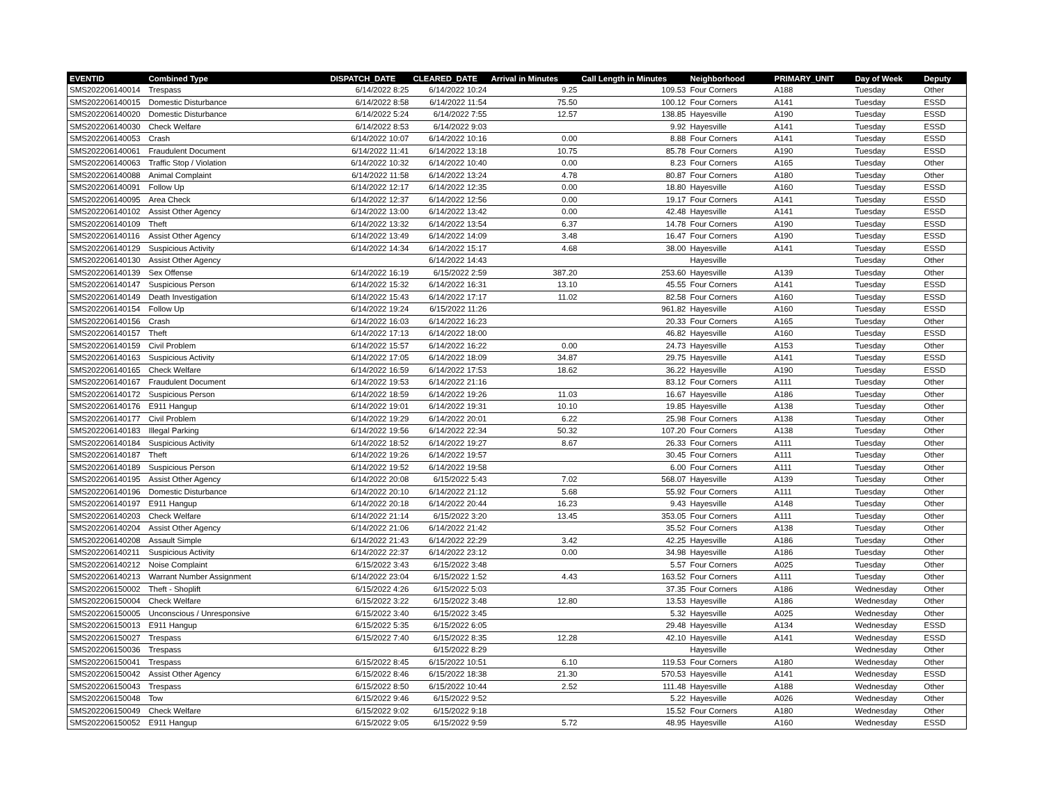| EVENTID | Combined Type | DISPATCH_DATE | CLEARED_DATE | Arrival in Minutes | Call Length in Minutes | Neighborhood | PRIMARY_UNIT | Day of Week | Deputy |
| --- | --- | --- | --- | --- | --- | --- | --- | --- | --- |
| SMS202206140014 | Trespass | 6/14/2022 8:25 | 6/14/2022 10:24 | 9.25 | 109.53 | Four Corners | A188 | Tuesday | Other |
| SMS202206140015 | Domestic Disturbance | 6/14/2022 8:58 | 6/14/2022 11:54 | 75.50 | 100.12 | Four Corners | A141 | Tuesday | ESSD |
| SMS202206140020 | Domestic Disturbance | 6/14/2022 5:24 | 6/14/2022 7:55 | 12.57 | 138.85 | Hayesville | A190 | Tuesday | ESSD |
| SMS202206140030 | Check Welfare | 6/14/2022 8:53 | 6/14/2022 9:03 | | 9.92 | Hayesville | A141 | Tuesday | ESSD |
| SMS202206140053 | Crash | 6/14/2022 10:07 | 6/14/2022 10:16 | 0.00 | 8.88 | Four Corners | A141 | Tuesday | ESSD |
| SMS202206140061 | Fraudulent Document | 6/14/2022 11:41 | 6/14/2022 13:18 | 10.75 | 85.78 | Four Corners | A190 | Tuesday | ESSD |
| SMS202206140063 | Traffic Stop / Violation | 6/14/2022 10:32 | 6/14/2022 10:40 | 0.00 | 8.23 | Four Corners | A165 | Tuesday | Other |
| SMS202206140088 | Animal Complaint | 6/14/2022 11:58 | 6/14/2022 13:24 | 4.78 | 80.87 | Four Corners | A180 | Tuesday | Other |
| SMS202206140091 | Follow Up | 6/14/2022 12:17 | 6/14/2022 12:35 | 0.00 | 18.80 | Hayesville | A160 | Tuesday | ESSD |
| SMS202206140095 | Area Check | 6/14/2022 12:37 | 6/14/2022 12:56 | 0.00 | 19.17 | Four Corners | A141 | Tuesday | ESSD |
| SMS202206140102 | Assist Other Agency | 6/14/2022 13:00 | 6/14/2022 13:42 | 0.00 | 42.48 | Hayesville | A141 | Tuesday | ESSD |
| SMS202206140109 | Theft | 6/14/2022 13:32 | 6/14/2022 13:54 | 6.37 | 14.78 | Four Corners | A190 | Tuesday | ESSD |
| SMS202206140116 | Assist Other Agency | 6/14/2022 13:49 | 6/14/2022 14:09 | 3.48 | 16.47 | Four Corners | A190 | Tuesday | ESSD |
| SMS202206140129 | Suspicious Activity | 6/14/2022 14:34 | 6/14/2022 15:17 | 4.68 | 38.00 | Hayesville | A141 | Tuesday | ESSD |
| SMS202206140130 | Assist Other Agency | | 6/14/2022 14:43 | | | Hayesville | | Tuesday | Other |
| SMS202206140139 | Sex Offense | 6/14/2022 16:19 | 6/15/2022 2:59 | 387.20 | 253.60 | Hayesville | A139 | Tuesday | Other |
| SMS202206140147 | Suspicious Person | 6/14/2022 15:32 | 6/14/2022 16:31 | 13.10 | 45.55 | Four Corners | A141 | Tuesday | ESSD |
| SMS202206140149 | Death Investigation | 6/14/2022 15:43 | 6/14/2022 17:17 | 11.02 | 82.58 | Four Corners | A160 | Tuesday | ESSD |
| SMS202206140154 | Follow Up | 6/14/2022 19:24 | 6/15/2022 11:26 | | 961.82 | Hayesville | A160 | Tuesday | ESSD |
| SMS202206140156 | Crash | 6/14/2022 16:03 | 6/14/2022 16:23 | | 20.33 | Four Corners | A165 | Tuesday | Other |
| SMS202206140157 | Theft | 6/14/2022 17:13 | 6/14/2022 18:00 | | 46.82 | Hayesville | A160 | Tuesday | ESSD |
| SMS202206140159 | Civil Problem | 6/14/2022 15:57 | 6/14/2022 16:22 | 0.00 | 24.73 | Hayesville | A153 | Tuesday | Other |
| SMS202206140163 | Suspicious Activity | 6/14/2022 17:05 | 6/14/2022 18:09 | 34.87 | 29.75 | Hayesville | A141 | Tuesday | ESSD |
| SMS202206140165 | Check Welfare | 6/14/2022 16:59 | 6/14/2022 17:53 | 18.62 | 36.22 | Hayesville | A190 | Tuesday | ESSD |
| SMS202206140167 | Fraudulent Document | 6/14/2022 19:53 | 6/14/2022 21:16 | | 83.12 | Four Corners | A111 | Tuesday | Other |
| SMS202206140172 | Suspicious Person | 6/14/2022 18:59 | 6/14/2022 19:26 | 11.03 | 16.67 | Hayesville | A186 | Tuesday | Other |
| SMS202206140176 | E911 Hangup | 6/14/2022 19:01 | 6/14/2022 19:31 | 10.10 | 19.85 | Hayesville | A138 | Tuesday | Other |
| SMS202206140177 | Civil Problem | 6/14/2022 19:29 | 6/14/2022 20:01 | 6.22 | 25.98 | Four Corners | A138 | Tuesday | Other |
| SMS202206140183 | Illegal Parking | 6/14/2022 19:56 | 6/14/2022 22:34 | 50.32 | 107.20 | Four Corners | A138 | Tuesday | Other |
| SMS202206140184 | Suspicious Activity | 6/14/2022 18:52 | 6/14/2022 19:27 | 8.67 | 26.33 | Four Corners | A111 | Tuesday | Other |
| SMS202206140187 | Theft | 6/14/2022 19:26 | 6/14/2022 19:57 | | 30.45 | Four Corners | A111 | Tuesday | Other |
| SMS202206140189 | Suspicious Person | 6/14/2022 19:52 | 6/14/2022 19:58 | | 6.00 | Four Corners | A111 | Tuesday | Other |
| SMS202206140195 | Assist Other Agency | 6/14/2022 20:08 | 6/15/2022 5:43 | 7.02 | 568.07 | Hayesville | A139 | Tuesday | Other |
| SMS202206140196 | Domestic Disturbance | 6/14/2022 20:10 | 6/14/2022 21:12 | 5.68 | 55.92 | Four Corners | A111 | Tuesday | Other |
| SMS202206140197 | E911 Hangup | 6/14/2022 20:18 | 6/14/2022 20:44 | 16.23 | 9.43 | Hayesville | A148 | Tuesday | Other |
| SMS202206140203 | Check Welfare | 6/14/2022 21:14 | 6/15/2022 3:20 | 13.45 | 353.05 | Four Corners | A111 | Tuesday | Other |
| SMS202206140204 | Assist Other Agency | 6/14/2022 21:06 | 6/14/2022 21:42 | | 35.52 | Four Corners | A138 | Tuesday | Other |
| SMS202206140208 | Assault Simple | 6/14/2022 21:43 | 6/14/2022 22:29 | 3.42 | 42.25 | Hayesville | A186 | Tuesday | Other |
| SMS202206140211 | Suspicious Activity | 6/14/2022 22:37 | 6/14/2022 23:12 | 0.00 | 34.98 | Hayesville | A186 | Tuesday | Other |
| SMS202206140212 | Noise Complaint | 6/15/2022 3:43 | 6/15/2022 3:48 | | 5.57 | Four Corners | A025 | Tuesday | Other |
| SMS202206140213 | Warrant Number Assignment | 6/14/2022 23:04 | 6/15/2022 1:52 | 4.43 | 163.52 | Four Corners | A111 | Tuesday | Other |
| SMS202206150002 | Theft - Shoplift | 6/15/2022 4:26 | 6/15/2022 5:03 | | 37.35 | Four Corners | A186 | Wednesday | Other |
| SMS202206150004 | Check Welfare | 6/15/2022 3:22 | 6/15/2022 3:48 | 12.80 | 13.53 | Hayesville | A186 | Wednesday | Other |
| SMS202206150005 | Unconscious / Unresponsive | 6/15/2022 3:40 | 6/15/2022 3:45 | | 5.32 | Hayesville | A025 | Wednesday | Other |
| SMS202206150013 | E911 Hangup | 6/15/2022 5:35 | 6/15/2022 6:05 | | 29.48 | Hayesville | A134 | Wednesday | ESSD |
| SMS202206150027 | Trespass | 6/15/2022 7:40 | 6/15/2022 8:35 | 12.28 | 42.10 | Hayesville | A141 | Wednesday | ESSD |
| SMS202206150036 | Trespass | | 6/15/2022 8:29 | | | Hayesville | | Wednesday | Other |
| SMS202206150041 | Trespass | 6/15/2022 8:45 | 6/15/2022 10:51 | 6.10 | 119.53 | Four Corners | A180 | Wednesday | Other |
| SMS202206150042 | Assist Other Agency | 6/15/2022 8:46 | 6/15/2022 18:38 | 21.30 | 570.53 | Hayesville | A141 | Wednesday | ESSD |
| SMS202206150043 | Trespass | 6/15/2022 8:50 | 6/15/2022 10:44 | 2.52 | 111.48 | Hayesville | A188 | Wednesday | Other |
| SMS202206150048 | Tow | 6/15/2022 9:46 | 6/15/2022 9:52 | | 5.22 | Hayesville | A026 | Wednesday | Other |
| SMS202206150049 | Check Welfare | 6/15/2022 9:02 | 6/15/2022 9:18 | | 15.52 | Four Corners | A180 | Wednesday | Other |
| SMS202206150052 | E911 Hangup | 6/15/2022 9:05 | 6/15/2022 9:59 | 5.72 | 48.95 | Hayesville | A160 | Wednesday | ESSD |